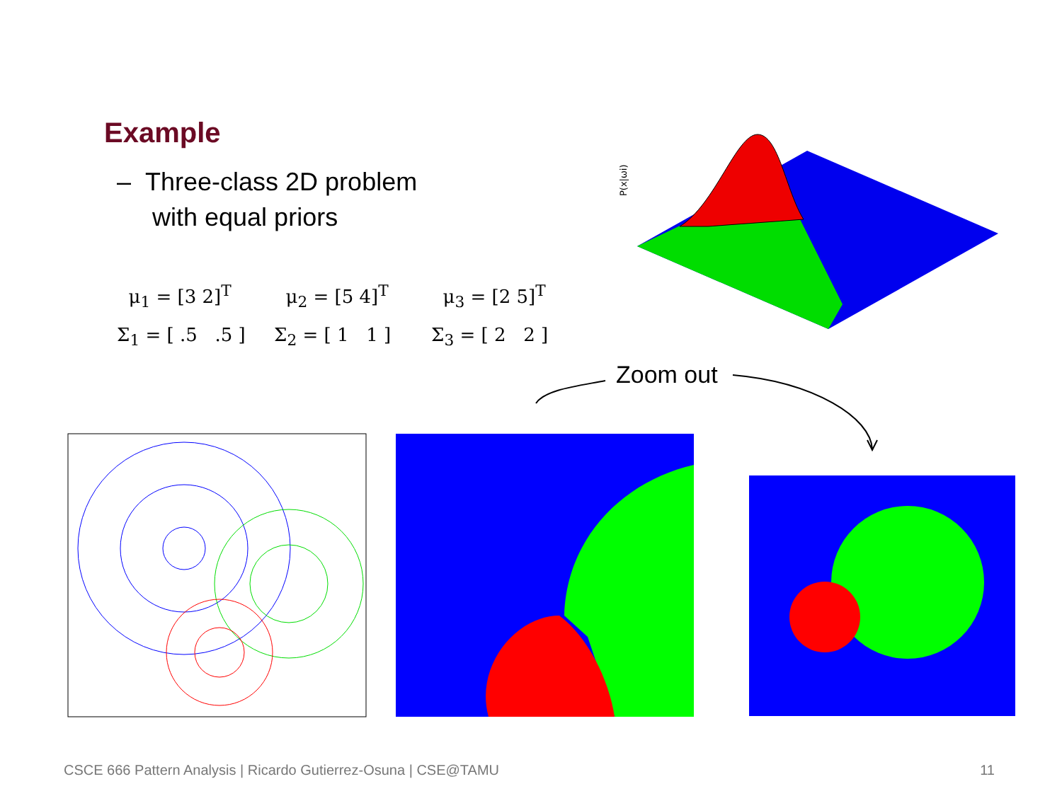Example
– Three-class 2D problem
with equal priors
μ<sub>1</sub> = [3 2]<sup>T</sup> μ<sub>2</sub> = [5 4]<sup>T</sup> μ<sub>3</sub> = [2 5]<sup>T</sup>
Σ<sub>1</sub> = [ .5 .5 ] Σ<sub>2</sub> = [ 1 1 ] Σ<sub>3</sub> = [ 2 2 ]
Zoom out
P(x|ωi)
CSCE 666 Pattern Analysis | Ricardo Gutierrez-Osuna | CSE@TAMU
11